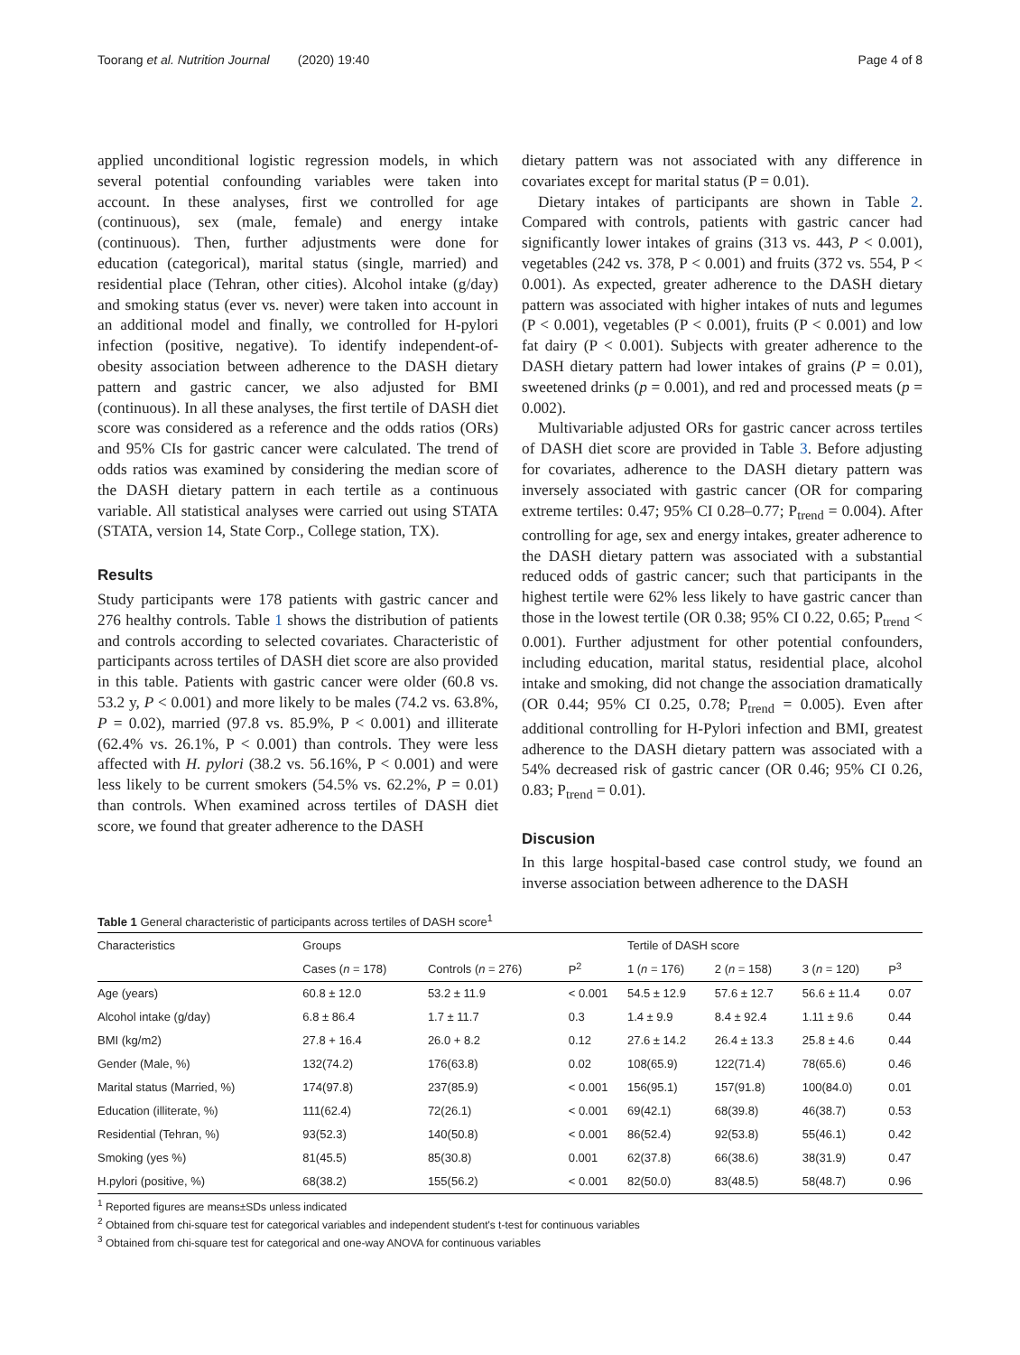Toorang et al. Nutrition Journal (2020) 19:40 Page 4 of 8
applied unconditional logistic regression models, in which several potential confounding variables were taken into account. In these analyses, first we controlled for age (continuous), sex (male, female) and energy intake (continuous). Then, further adjustments were done for education (categorical), marital status (single, married) and residential place (Tehran, other cities). Alcohol intake (g/day) and smoking status (ever vs. never) were taken into account in an additional model and finally, we controlled for H-pylori infection (positive, negative). To identify independent-of-obesity association between adherence to the DASH dietary pattern and gastric cancer, we also adjusted for BMI (continuous). In all these analyses, the first tertile of DASH diet score was considered as a reference and the odds ratios (ORs) and 95% CIs for gastric cancer were calculated. The trend of odds ratios was examined by considering the median score of the DASH dietary pattern in each tertile as a continuous variable. All statistical analyses were carried out using STATA (STATA, version 14, State Corp., College station, TX).
Results
Study participants were 178 patients with gastric cancer and 276 healthy controls. Table 1 shows the distribution of patients and controls according to selected covariates. Characteristic of participants across tertiles of DASH diet score are also provided in this table. Patients with gastric cancer were older (60.8 vs. 53.2 y, P < 0.001) and more likely to be males (74.2 vs. 63.8%, P = 0.02), married (97.8 vs. 85.9%, P < 0.001) and illiterate (62.4% vs. 26.1%, P < 0.001) than controls. They were less affected with H. pylori (38.2 vs. 56.16%, P < 0.001) and were less likely to be current smokers (54.5% vs. 62.2%, P = 0.01) than controls. When examined across tertiles of DASH diet score, we found that greater adherence to the DASH
dietary pattern was not associated with any difference in covariates except for marital status (P = 0.01).
Dietary intakes of participants are shown in Table 2. Compared with controls, patients with gastric cancer had significantly lower intakes of grains (313 vs. 443, P < 0.001), vegetables (242 vs. 378, P < 0.001) and fruits (372 vs. 554, P < 0.001). As expected, greater adherence to the DASH dietary pattern was associated with higher intakes of nuts and legumes (P < 0.001), vegetables (P < 0.001), fruits (P < 0.001) and low fat dairy (P < 0.001). Subjects with greater adherence to the DASH dietary pattern had lower intakes of grains (P = 0.01), sweetened drinks (p = 0.001), and red and processed meats (p = 0.002).
Multivariable adjusted ORs for gastric cancer across tertiles of DASH diet score are provided in Table 3. Before adjusting for covariates, adherence to the DASH dietary pattern was inversely associated with gastric cancer (OR for comparing extreme tertiles: 0.47; 95% CI 0.28–0.77; P<sub>trend</sub> = 0.004). After controlling for age, sex and energy intakes, greater adherence to the DASH dietary pattern was associated with a substantial reduced odds of gastric cancer; such that participants in the highest tertile were 62% less likely to have gastric cancer than those in the lowest tertile (OR 0.38; 95% CI 0.22, 0.65; P<sub>trend</sub> < 0.001). Further adjustment for other potential confounders, including education, marital status, residential place, alcohol intake and smoking, did not change the association dramatically (OR 0.44; 95% CI 0.25, 0.78; P<sub>trend</sub> = 0.005). Even after additional controlling for H-Pylori infection and BMI, greatest adherence to the DASH dietary pattern was associated with a 54% decreased risk of gastric cancer (OR 0.46; 95% CI 0.26, 0.83; P<sub>trend</sub> = 0.01).
Discusion
In this large hospital-based case control study, we found an inverse association between adherence to the DASH
Table 1 General characteristic of participants across tertiles of DASH score<sup>1</sup>
| Characteristics | Groups | | | Tertile of DASH score | | | |
| --- | --- | --- | --- | --- | --- | --- | --- |
| | Cases ( n = 178) | Controls ( n = 276) | P<sup>2</sup> | 1 ( n = 176) | 2 ( n = 158) | 3 ( n = 120) | P<sup>3</sup> |
| Age (years) | 60.8 ± 12.0 | 53.2 ± 11.9 | < 0.001 | 54.5 ± 12.9 | 57.6 ± 12.7 | 56.6 ± 11.4 | 0.07 |
| Alcohol intake (g/day) | 6.8 ± 86.4 | 1.7 ± 11.7 | 0.3 | 1.4 ± 9.9 | 8.4 ± 92.4 | 1.11 ± 9.6 | 0.44 |
| BMI (kg/m2) | 27.8 + 16.4 | 26.0 + 8.2 | 0.12 | 27.6 ± 14.2 | 26.4 ± 13.3 | 25.8 ± 4.6 | 0.44 |
| Gender (Male, %) | 132(74.2) | 176(63.8) | 0.02 | 108(65.9) | 122(71.4) | 78(65.6) | 0.46 |
| Marital status (Married, %) | 174(97.8) | 237(85.9) | < 0.001 | 156(95.1) | 157(91.8) | 100(84.0) | 0.01 |
| Education (illiterate, %) | 111(62.4) | 72(26.1) | < 0.001 | 69(42.1) | 68(39.8) | 46(38.7) | 0.53 |
| Residential (Tehran, %) | 93(52.3) | 140(50.8) | < 0.001 | 86(52.4) | 92(53.8) | 55(46.1) | 0.42 |
| Smoking (yes %) | 81(45.5) | 85(30.8) | 0.001 | 62(37.8) | 66(38.6) | 38(31.9) | 0.47 |
| H.pylori (positive, %) | 68(38.2) | 155(56.2) | < 0.001 | 82(50.0) | 83(48.5) | 58(48.7) | 0.96 |
<sup>1</sup> Reported figures are means±SDs unless indicated
<sup>2</sup> Obtained from chi-square test for categorical variables and independent student's t-test for continuous variables
<sup>3</sup> Obtained from chi-square test for categorical and one-way ANOVA for continuous variables